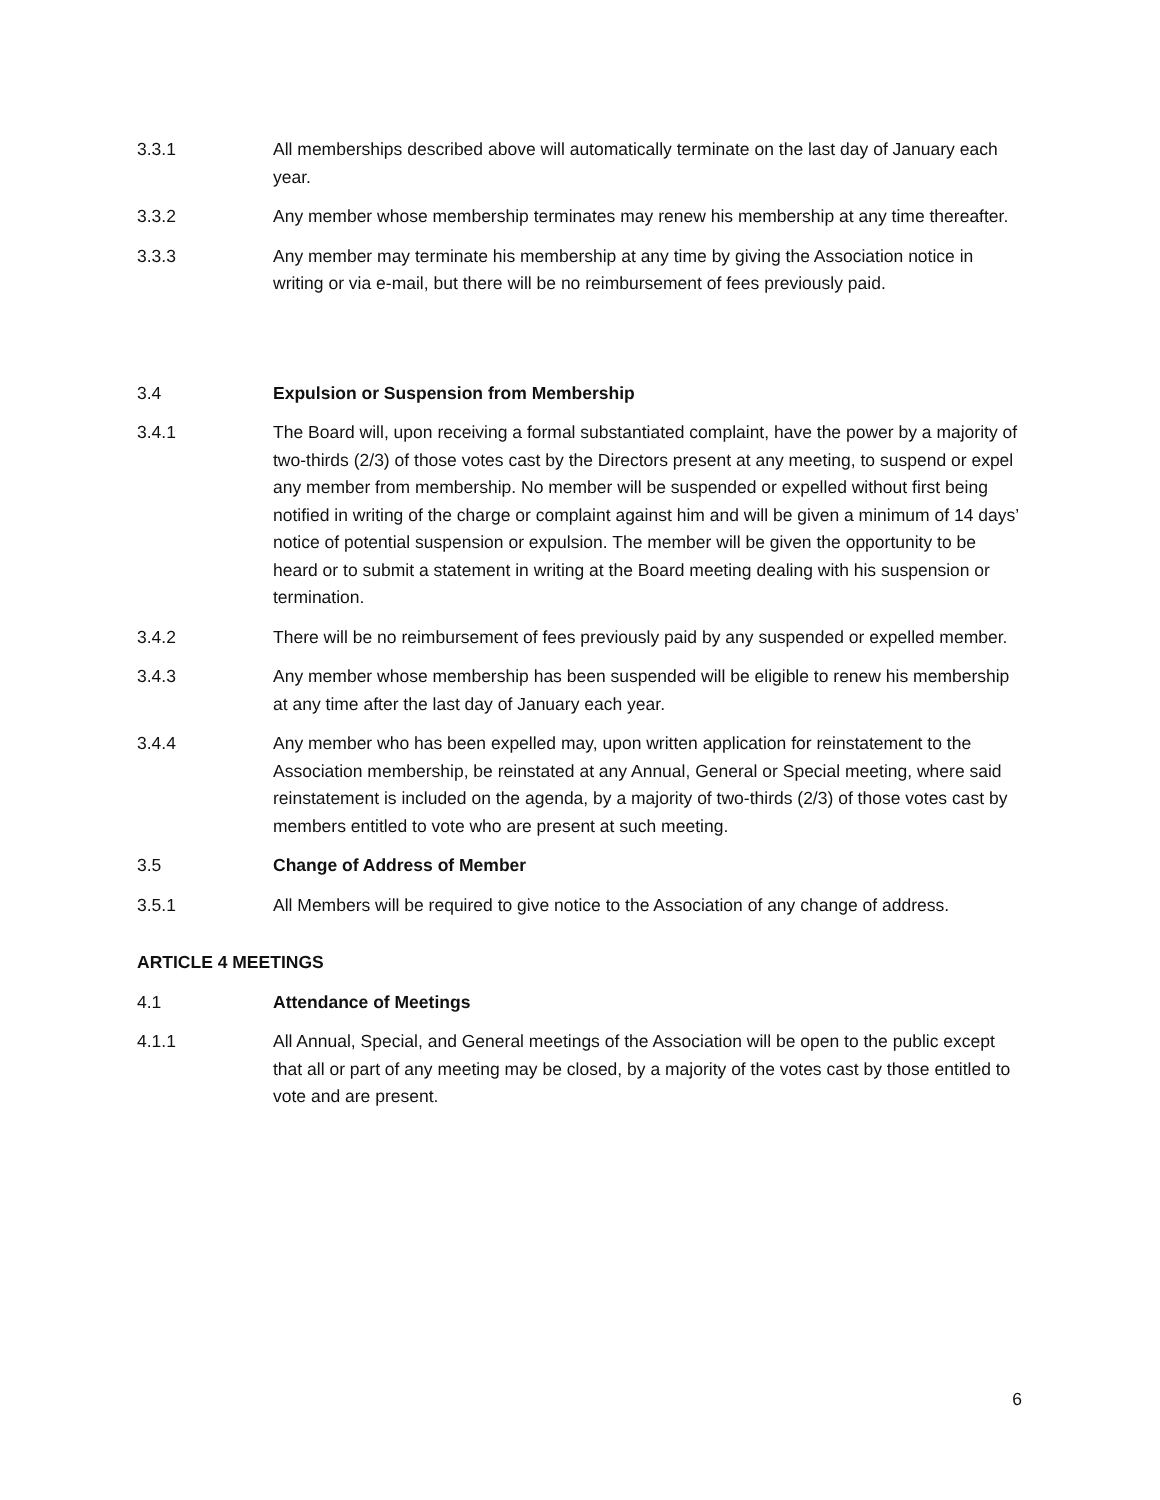3.3.1 All memberships described above will automatically terminate on the last day of January each year.
3.3.2 Any member whose membership terminates may renew his membership at any time thereafter.
3.3.3 Any member may terminate his membership at any time by giving the Association notice in writing or via e-mail, but there will be no reimbursement of fees previously paid.
3.4 Expulsion or Suspension from Membership
3.4.1 The Board will, upon receiving a formal substantiated complaint, have the power by a majority of two-thirds (2/3) of those votes cast by the Directors present at any meeting, to suspend or expel any member from membership. No member will be suspended or expelled without first being notified in writing of the charge or complaint against him and will be given a minimum of 14 days’ notice of potential suspension or expulsion. The member will be given the opportunity to be heard or to submit a statement in writing at the Board meeting dealing with his suspension or termination.
3.4.2 There will be no reimbursement of fees previously paid by any suspended or expelled member.
3.4.3 Any member whose membership has been suspended will be eligible to renew his membership at any time after the last day of January each year.
3.4.4 Any member who has been expelled may, upon written application for reinstatement to the Association membership, be reinstated at any Annual, General or Special meeting, where said reinstatement is included on the agenda, by a majority of two-thirds (2/3) of those votes cast by members entitled to vote who are present at such meeting.
3.5 Change of Address of Member
3.5.1 All Members will be required to give notice to the Association of any change of address.
ARTICLE 4 MEETINGS
4.1 Attendance of Meetings
4.1.1 All Annual, Special, and General meetings of the Association will be open to the public except that all or part of any meeting may be closed, by a majority of the votes cast by those entitled to vote and are present.
6